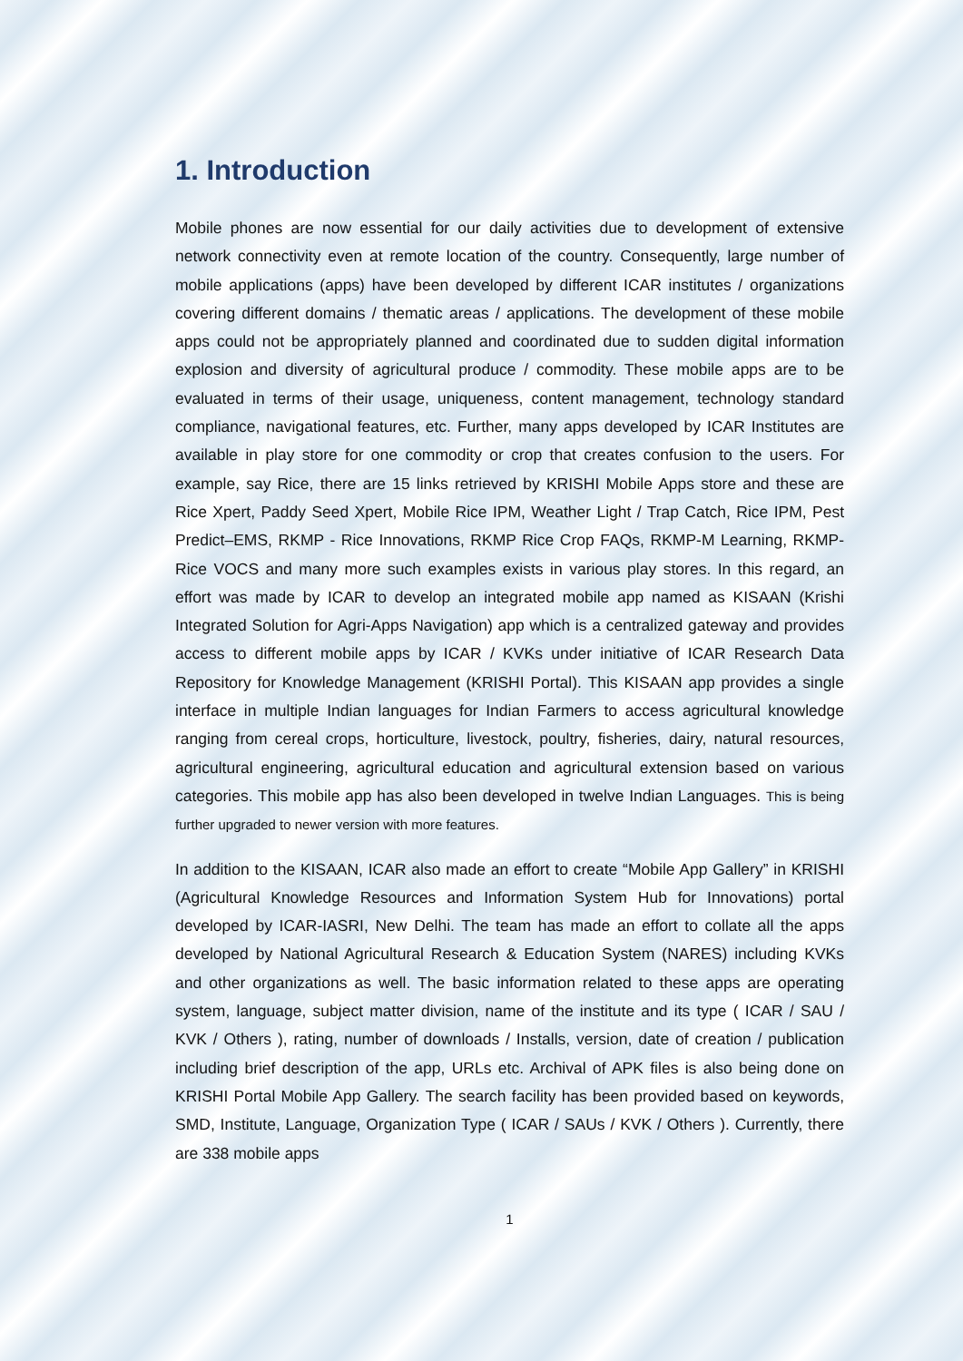1. Introduction
Mobile phones are now essential for our daily activities due to development of extensive network connectivity even at remote location of the country. Consequently, large number of mobile applications (apps) have been developed by different ICAR institutes / organizations covering different domains / thematic areas / applications. The development of these mobile apps could not be appropriately planned and coordinated due to sudden digital information explosion and diversity of agricultural produce / commodity. These mobile apps are to be evaluated in terms of their usage, uniqueness, content management, technology standard compliance, navigational features, etc. Further, many apps developed by ICAR Institutes are available in play store for one commodity or crop that creates confusion to the users. For example, say Rice, there are 15 links retrieved by KRISHI Mobile Apps store and these are Rice Xpert, Paddy Seed Xpert, Mobile Rice IPM, Weather Light / Trap Catch, Rice IPM, Pest Predict–EMS, RKMP - Rice Innovations, RKMP Rice Crop FAQs, RKMP-M Learning, RKMP-Rice VOCS and many more such examples exists in various play stores. In this regard, an effort was made by ICAR to develop an integrated mobile app named as KISAAN (Krishi Integrated Solution for Agri-Apps Navigation) app which is a centralized gateway and provides access to different mobile apps by ICAR / KVKs under initiative of ICAR Research Data Repository for Knowledge Management (KRISHI Portal). This KISAAN app provides a single interface in multiple Indian languages for Indian Farmers to access agricultural knowledge ranging from cereal crops, horticulture, livestock, poultry, fisheries, dairy, natural resources, agricultural engineering, agricultural education and agricultural extension based on various categories. This mobile app has also been developed in twelve Indian Languages. This is being further upgraded to newer version with more features.
In addition to the KISAAN, ICAR also made an effort to create “Mobile App Gallery” in KRISHI (Agricultural Knowledge Resources and Information System Hub for Innovations) portal developed by ICAR-IASRI, New Delhi. The team has made an effort to collate all the apps developed by National Agricultural Research & Education System (NARES) including KVKs and other organizations as well. The basic information related to these apps are operating system, language, subject matter division, name of the institute and its type ( ICAR / SAU / KVK / Others ), rating, number of downloads / Installs, version, date of creation / publication including brief description of the app, URLs etc. Archival of APK files is also being done on KRISHI Portal Mobile App Gallery. The search facility has been provided based on keywords, SMD, Institute, Language, Organization Type ( ICAR / SAUs / KVK / Others ). Currently, there are 338 mobile apps
1